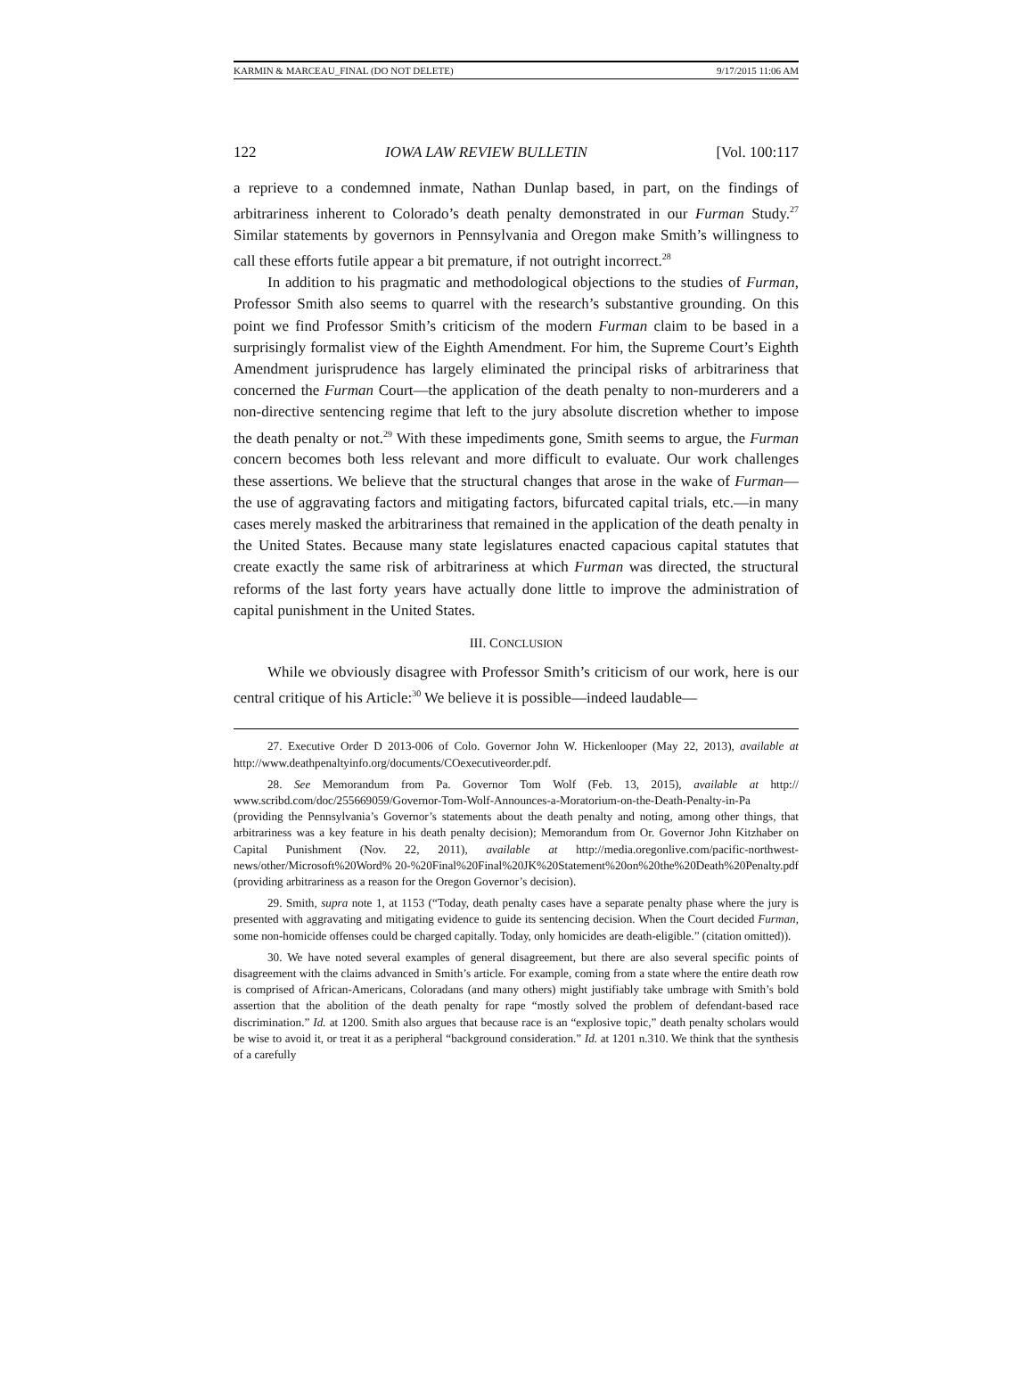KARMIN & MARCEAU_FINAL (DO NOT DELETE) 9/17/2015 11:06 AM
122 IOWA LAW REVIEW BULLETIN [Vol. 100:117
a reprieve to a condemned inmate, Nathan Dunlap based, in part, on the findings of arbitrariness inherent to Colorado’s death penalty demonstrated in our Furman Study.<sup>27</sup> Similar statements by governors in Pennsylvania and Oregon make Smith’s willingness to call these efforts futile appear a bit premature, if not outright incorrect.<sup>28</sup>
In addition to his pragmatic and methodological objections to the studies of Furman, Professor Smith also seems to quarrel with the research’s substantive grounding. On this point we find Professor Smith’s criticism of the modern Furman claim to be based in a surprisingly formalist view of the Eighth Amendment. For him, the Supreme Court’s Eighth Amendment jurisprudence has largely eliminated the principal risks of arbitrariness that concerned the Furman Court—the application of the death penalty to non-murderers and a non-directive sentencing regime that left to the jury absolute discretion whether to impose the death penalty or not.<sup>29</sup> With these impediments gone, Smith seems to argue, the Furman concern becomes both less relevant and more difficult to evaluate. Our work challenges these assertions. We believe that the structural changes that arose in the wake of Furman—the use of aggravating factors and mitigating factors, bifurcated capital trials, etc.—in many cases merely masked the arbitrariness that remained in the application of the death penalty in the United States. Because many state legislatures enacted capacious capital statutes that create exactly the same risk of arbitrariness at which Furman was directed, the structural reforms of the last forty years have actually done little to improve the administration of capital punishment in the United States.
III. CONCLUSION
While we obviously disagree with Professor Smith’s criticism of our work, here is our central critique of his Article:<sup>30</sup> We believe it is possible—indeed laudable—
27. Executive Order D 2013-006 of Colo. Governor John W. Hickenlooper (May 22, 2013), available at http://www.deathpenaltyinfo.org/documents/COexecutiveorder.pdf.
28. See Memorandum from Pa. Governor Tom Wolf (Feb. 13, 2015), available at http:// www.scribd.com/doc/255669059/Governor-Tom-Wolf-Announces-a-Moratorium-on-the-Death-Penalty-in-Pa (providing the Pennsylvania’s Governor’s statements about the death penalty and noting, among other things, that arbitrariness was a key feature in his death penalty decision); Memorandum from Or. Governor John Kitzhaber on Capital Punishment (Nov. 22, 2011), available at http://media.oregonlive.com/pacific-northwest-news/other/Microsoft%20Word% 20-%20Final%20Final%20JK%20Statement%20on%20the%20Death%20Penalty.pdf (providing arbitrariness as a reason for the Oregon Governor’s decision).
29. Smith, supra note 1, at 1153 (“Today, death penalty cases have a separate penalty phase where the jury is presented with aggravating and mitigating evidence to guide its sentencing decision. When the Court decided Furman, some non-homicide offenses could be charged capitally. Today, only homicides are death-eligible.” (citation omitted)).
30. We have noted several examples of general disagreement, but there are also several specific points of disagreement with the claims advanced in Smith’s article. For example, coming from a state where the entire death row is comprised of African-Americans, Coloradans (and many others) might justifiably take umbrage with Smith’s bold assertion that the abolition of the death penalty for rape “mostly solved the problem of defendant-based race discrimination.” Id. at 1200. Smith also argues that because race is an “explosive topic,” death penalty scholars would be wise to avoid it, or treat it as a peripheral “background consideration.” Id. at 1201 n.310. We think that the synthesis of a carefully